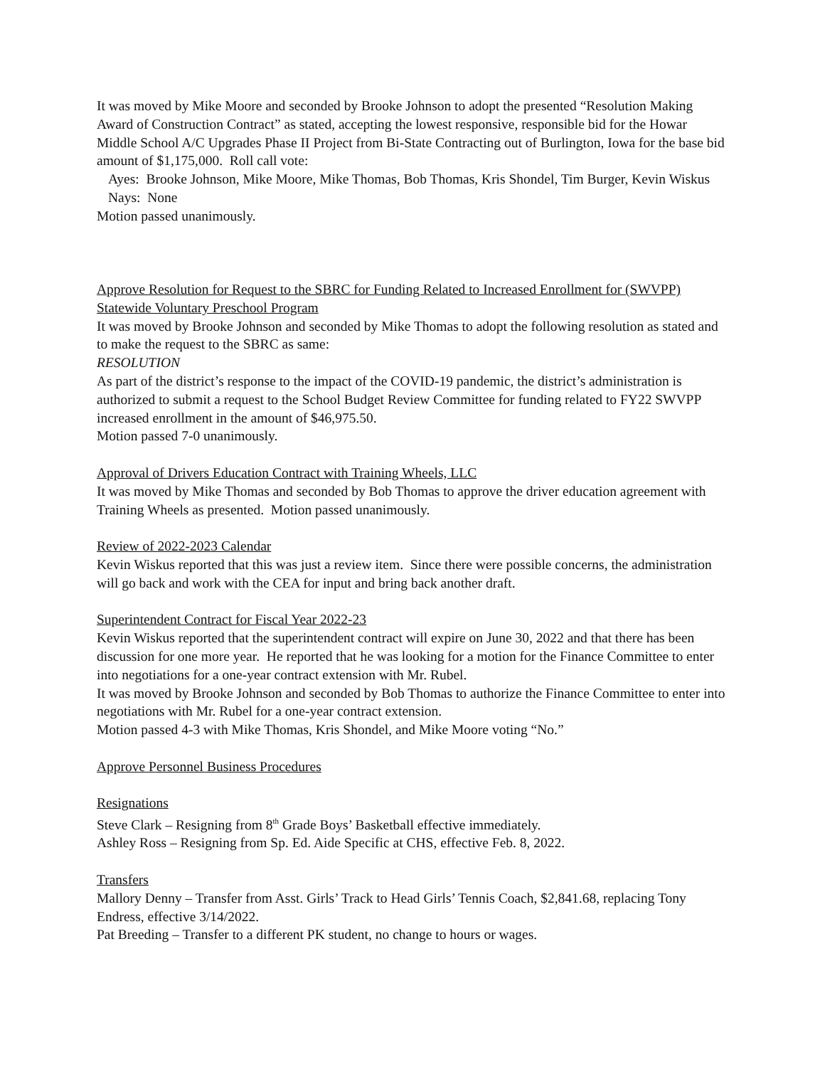It was moved by Mike Moore and seconded by Brooke Johnson to adopt the presented “Resolution Making Award of Construction Contract” as stated, accepting the lowest responsive, responsible bid for the Howar Middle School A/C Upgrades Phase II Project from Bi-State Contracting out of Burlington, Iowa for the base bid amount of $1,175,000. Roll call vote:
Ayes: Brooke Johnson, Mike Moore, Mike Thomas, Bob Thomas, Kris Shondel, Tim Burger, Kevin Wiskus
Nays: None
Motion passed unanimously.
Approve Resolution for Request to the SBRC for Funding Related to Increased Enrollment for (SWVPP) Statewide Voluntary Preschool Program
It was moved by Brooke Johnson and seconded by Mike Thomas to adopt the following resolution as stated and to make the request to the SBRC as same:
RESOLUTION
As part of the district’s response to the impact of the COVID-19 pandemic, the district’s administration is authorized to submit a request to the School Budget Review Committee for funding related to FY22 SWVPP increased enrollment in the amount of $46,975.50.
Motion passed 7-0 unanimously.
Approval of Drivers Education Contract with Training Wheels, LLC
It was moved by Mike Thomas and seconded by Bob Thomas to approve the driver education agreement with Training Wheels as presented. Motion passed unanimously.
Review of 2022-2023 Calendar
Kevin Wiskus reported that this was just a review item. Since there were possible concerns, the administration will go back and work with the CEA for input and bring back another draft.
Superintendent Contract for Fiscal Year 2022-23
Kevin Wiskus reported that the superintendent contract will expire on June 30, 2022 and that there has been discussion for one more year. He reported that he was looking for a motion for the Finance Committee to enter into negotiations for a one-year contract extension with Mr. Rubel.
It was moved by Brooke Johnson and seconded by Bob Thomas to authorize the Finance Committee to enter into negotiations with Mr. Rubel for a one-year contract extension.
Motion passed 4-3 with Mike Thomas, Kris Shondel, and Mike Moore voting “No.”
Approve Personnel Business Procedures
Resignations
Steve Clark – Resigning from 8<sup>th</sup> Grade Boys’ Basketball effective immediately.
Ashley Ross – Resigning from Sp. Ed. Aide Specific at CHS, effective Feb. 8, 2022.
Transfers
Mallory Denny – Transfer from Asst. Girls’ Track to Head Girls’ Tennis Coach, $2,841.68, replacing Tony Endress, effective 3/14/2022.
Pat Breeding – Transfer to a different PK student, no change to hours or wages.